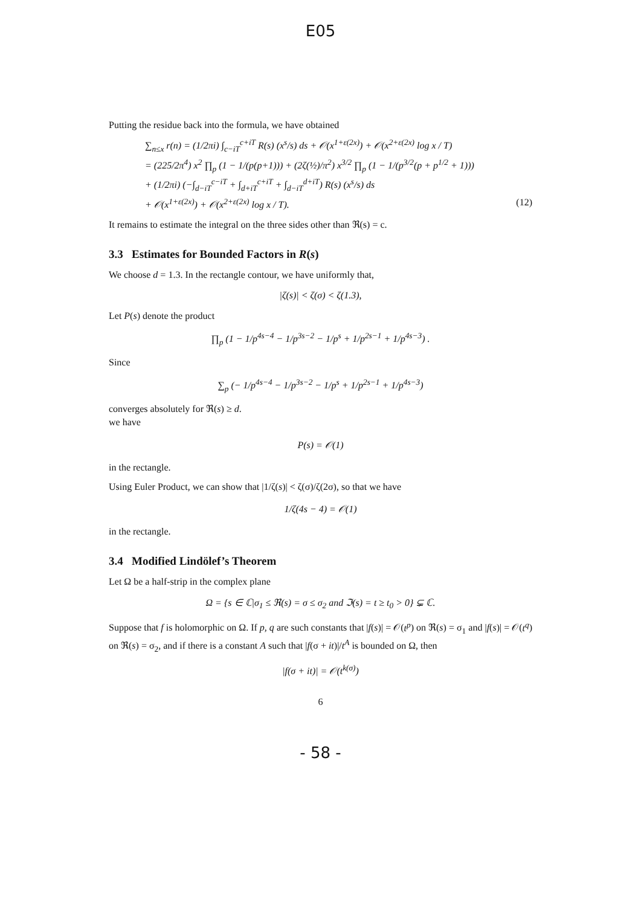E05
Putting the residue back into the formula, we have obtained
∑<sub>n≤x</sub> r(n) = (1/2πi) ∫<sub>c−iT</sub><sup>c+iT</sup> R(s) (x<sup>s</sup>/s) ds + 𝒪(x<sup>1+ε(2x)</sup>) + 𝒪(x<sup>2+ε(2x)</sup> log x / T)
= (225/2π<sup>4</sup>) x<sup>2</sup> ∏<sub>p</sub> (1 − 1/(p(p+1))) + (2ζ(½)/π<sup>2</sup>) x<sup>3/2</sup> ∏<sub>p</sub> (1 − 1/(p<sup>3/2</sup>(p + p<sup>1/2</sup> + 1)))
+ (1/2πi) (−∫<sub>d−iT</sub><sup>c−iT</sup> + ∫<sub>d+iT</sub><sup>c+iT</sup> + ∫<sub>d−iT</sub><sup>d+iT</sup>) R(s) (x<sup>s</sup>/s) ds
+ 𝒪(x<sup>1+ε(2x)</sup>) + 𝒪(x<sup>2+ε(2x)</sup> log x / T). (12)
It remains to estimate the integral on the three sides other than ℜ(s) = c.
3.3 Estimates for Bounded Factors in R(s)
We choose d = 1.3. In the rectangle contour, we have uniformly that,
|ζ(s)| < ζ(σ) < ζ(1.3),
Let P(s) denote the product
∏<sub>p</sub> (1 − 1/p<sup>4s−4</sup> − 1/p<sup>3s−2</sup> − 1/p<sup>s</sup> + 1/p<sup>2s−1</sup> + 1/p<sup>4s−3</sup>) .
Since
∑<sub>p</sub> (− 1/p<sup>4s−4</sup> − 1/p<sup>3s−2</sup> − 1/p<sup>s</sup> + 1/p<sup>2s−1</sup> + 1/p<sup>4s−3</sup>)
converges absolutely for ℜ(s) ≥ d.
we have
P(s) = 𝒪(1)
in the rectangle.
Using Euler Product, we can show that |1/ζ(s)| < ζ(σ)/ζ(2σ), so that we have
1/ζ(4s − 4) = 𝒪(1)
in the rectangle.
3.4 Modified Lindölef’s Theorem
Let Ω be a half-strip in the complex plane
Ω = {s ∈ ℂ|σ<sub>1</sub> ≤ ℜ(s) = σ ≤ σ<sub>2</sub> and ℑ(s) = t ≥ t<sub>0</sub> > 0} ⊊ ℂ.
Suppose that f is holomorphic on Ω. If p, q are such constants that |f(s)| = 𝒪(t<sup>p</sup>) on ℜ(s) = σ<sub>1</sub> and |f(s)| = 𝒪(t<sup>q</sup>) on ℜ(s) = σ<sub>2</sub>, and if there is a constant A such that |f(σ + it)|/t<sup>A</sup> is bounded on Ω, then
|f(σ + it)| = 𝒪(t<sup>k(σ)</sup>)
6
- 58 -